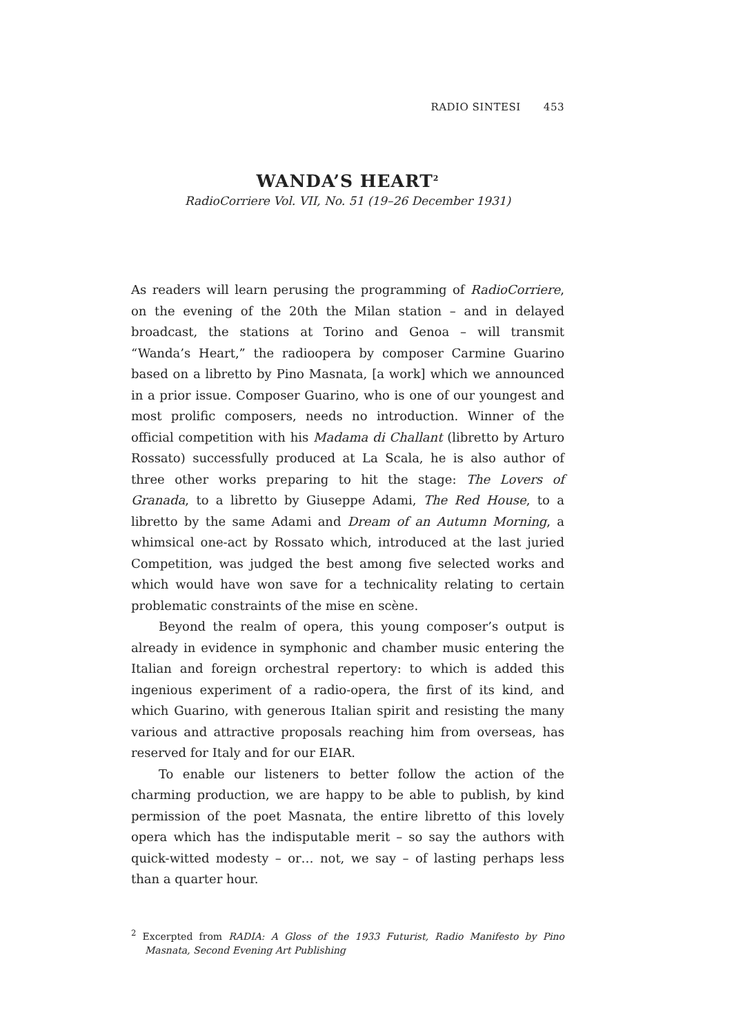RADIO SINTESI 453
WANDA’S HEART<sup>2</sup>
RadioCorriere Vol. VII, No. 51 (19–26 December 1931)
As readers will learn perusing the programming of RadioCorriere, on the evening of the 20th the Milan station – and in delayed broadcast, the stations at Torino and Genoa – will transmit “Wanda’s Heart,” the radioopera by composer Carmine Guarino based on a libretto by Pino Masnata, [a work] which we announced in a prior issue. Composer Guarino, who is one of our youngest and most prolific composers, needs no introduction. Winner of the official competition with his Madama di Challant (libretto by Arturo Rossato) successfully produced at La Scala, he is also author of three other works preparing to hit the stage: The Lovers of Granada, to a libretto by Giuseppe Adami, The Red House, to a libretto by the same Adami and Dream of an Autumn Morning, a whimsical one-act by Rossato which, introduced at the last juried Competition, was judged the best among five selected works and which would have won save for a technicality relating to certain problematic constraints of the mise en scène.
Beyond the realm of opera, this young composer’s output is already in evidence in symphonic and chamber music entering the Italian and foreign orchestral repertory: to which is added this ingenious experiment of a radio-opera, the first of its kind, and which Guarino, with generous Italian spirit and resisting the many various and attractive proposals reaching him from overseas, has reserved for Italy and for our EIAR.
To enable our listeners to better follow the action of the charming production, we are happy to be able to publish, by kind permission of the poet Masnata, the entire libretto of this lovely opera which has the indisputable merit – so say the authors with quick-witted modesty – or… not, we say – of lasting perhaps less than a quarter hour.
<sup>2</sup> Excerpted from RADIA: A Gloss of the 1933 Futurist, Radio Manifesto by Pino Masnata, Second Evening Art Publishing